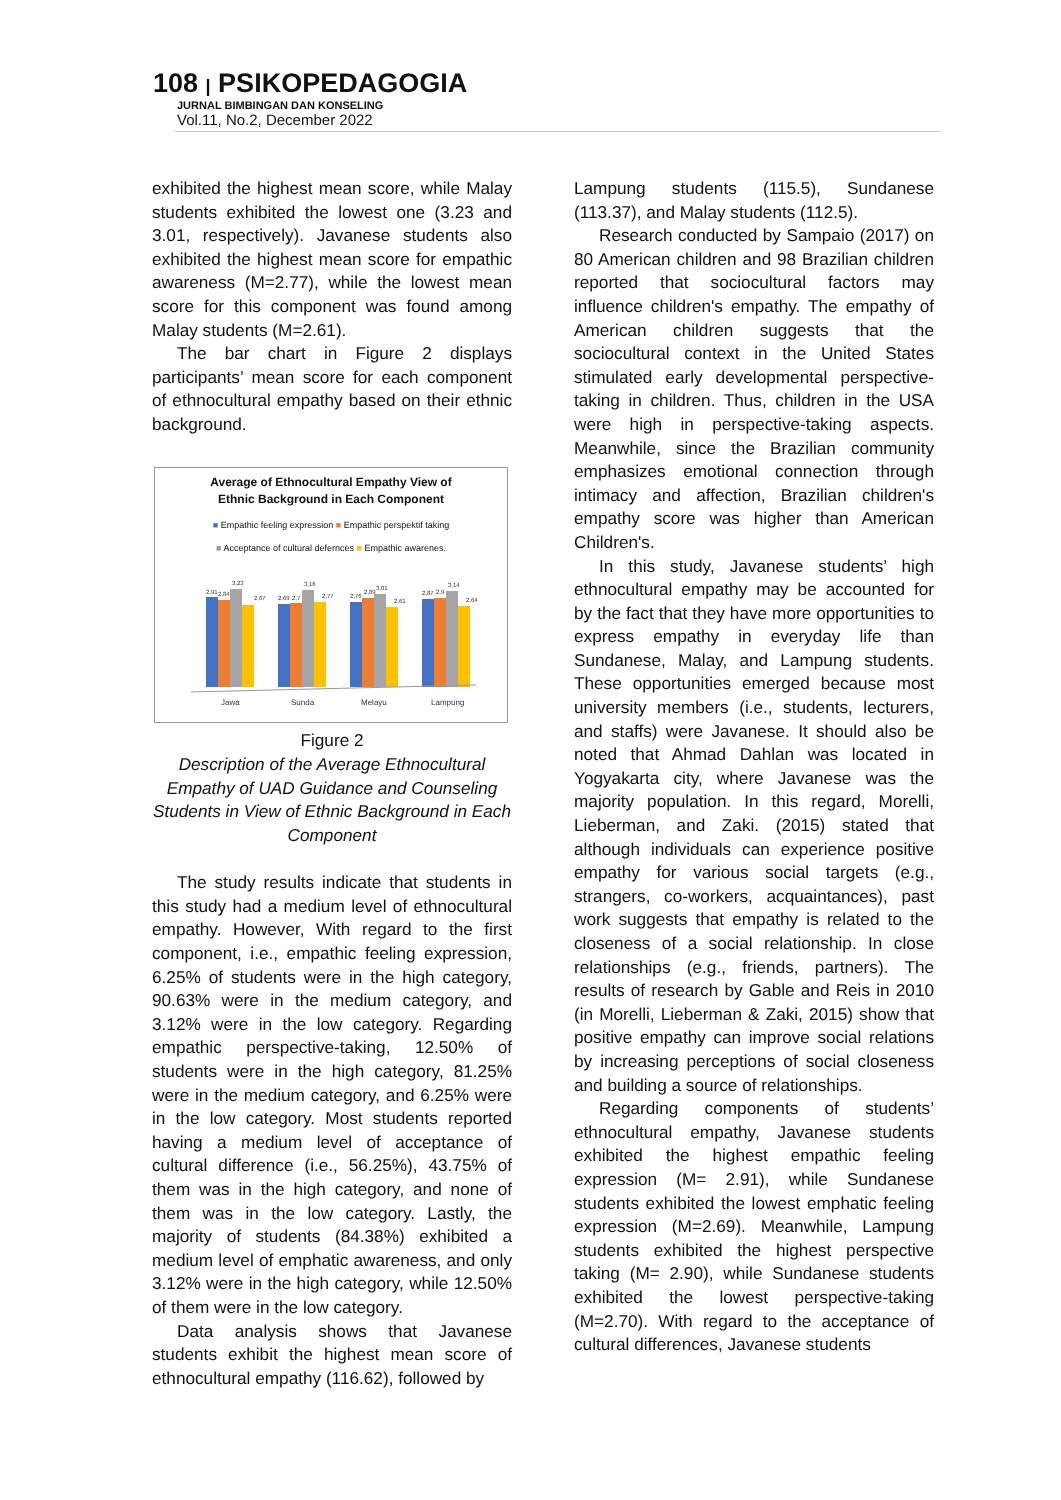108 | PSIKOPEDAGOGIA
JURNAL BIMBINGAN DAN KONSELING
Vol.11, No.2, December 2022
exhibited the highest mean score, while Malay students exhibited the lowest one (3.23 and 3.01, respectively). Javanese students also exhibited the highest mean score for empathic awareness (M=2.77), while the lowest mean score for this component was found among Malay students (M=2.61).
The bar chart in Figure 2 displays participants’ mean score for each component of ethnocultural empathy based on their ethnic background.
Average of Ethnocultural Empathy View of
Ethnic Background in Each Component
■ Empathic feeling expression ■ Empathic perspektif taking
■ Acceptance of cultural defernces ■ Empathic awarenes.
2,91
2,84
3,23
2,67
2,69
2,7
3,16
2,77
2,76
2,89
3,01
2,61
2,87
2,9
3,14
2,64
Jawa
Sunda
Melayu
Lampung
Figure 2
Description of the Average Ethnocultural Empathy of UAD Guidance and Counseling Students in View of Ethnic Background in Each Component
The study results indicate that students in this study had a medium level of ethnocultural empathy. However, With regard to the first component, i.e., empathic feeling expression, 6.25% of students were in the high category, 90.63% were in the medium category, and 3.12% were in the low category. Regarding empathic perspective-taking, 12.50% of students were in the high category, 81.25% were in the medium category, and 6.25% were in the low category. Most students reported having a medium level of acceptance of cultural difference (i.e., 56.25%), 43.75% of them was in the high category, and none of them was in the low category. Lastly, the majority of students (84.38%) exhibited a medium level of emphatic awareness, and only 3.12% were in the high category, while 12.50% of them were in the low category.
Data analysis shows that Javanese students exhibit the highest mean score of ethnocultural empathy (116.62), followed by
Lampung students (115.5), Sundanese (113.37), and Malay students (112.5).
Research conducted by Sampaio (2017) on 80 American children and 98 Brazilian children reported that sociocultural factors may influence children's empathy. The empathy of American children suggests that the sociocultural context in the United States stimulated early developmental perspective-taking in children. Thus, children in the USA were high in perspective-taking aspects. Meanwhile, since the Brazilian community emphasizes emotional connection through intimacy and affection, Brazilian children's empathy score was higher than American Children's.
In this study, Javanese students’ high ethnocultural empathy may be accounted for by the fact that they have more opportunities to express empathy in everyday life than Sundanese, Malay, and Lampung students. These opportunities emerged because most university members (i.e., students, lecturers, and staffs) were Javanese. It should also be noted that Ahmad Dahlan was located in Yogyakarta city, where Javanese was the majority population. In this regard, Morelli, Lieberman, and Zaki. (2015) stated that although individuals can experience positive empathy for various social targets (e.g., strangers, co-workers, acquaintances), past work suggests that empathy is related to the closeness of a social relationship. In close relationships (e.g., friends, partners). The results of research by Gable and Reis in 2010 (in Morelli, Lieberman & Zaki, 2015) show that positive empathy can improve social relations by increasing perceptions of social closeness and building a source of relationships.
Regarding components of students’ ethnocultural empathy, Javanese students exhibited the highest empathic feeling expression (M= 2.91), while Sundanese students exhibited the lowest emphatic feeling expression (M=2.69). Meanwhile, Lampung students exhibited the highest perspective taking (M= 2.90), while Sundanese students exhibited the lowest perspective-taking (M=2.70). With regard to the acceptance of cultural differences, Javanese students